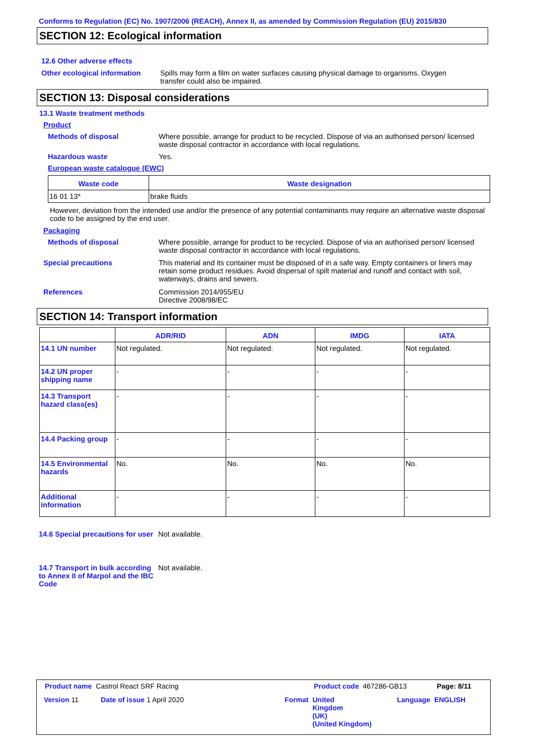Conforms to Regulation (EC) No. 1907/2006 (REACH), Annex II, as amended by Commission Regulation (EU) 2015/830
SECTION 12: Ecological information
12.6 Other adverse effects
Other ecological information
Spills may form a film on water surfaces causing physical damage to organisms. Oxygen transfer could also be impaired.
SECTION 13: Disposal considerations
13.1 Waste treatment methods
Product
Methods of disposal Where possible, arrange for product to be recycled. Dispose of via an authorised person/ licensed waste disposal contractor in accordance with local regulations.
Hazardous waste Yes.
European waste catalogue (EWC)
| Waste code | Waste designation |
| --- | --- |
| 16 01 13* | brake fluids |
However, deviation from the intended use and/or the presence of any potential contaminants may require an alternative waste disposal code to be assigned by the end user.
Packaging
Methods of disposal Where possible, arrange for product to be recycled. Dispose of via an authorised person/ licensed waste disposal contractor in accordance with local regulations.
Special precautions This material and its container must be disposed of in a safe way. Empty containers or liners may retain some product residues. Avoid dispersal of spilt material and runoff and contact with soil, waterways, drains and sewers.
References Commission 2014/955/EU
Directive 2008/98/EC
SECTION 14: Transport information
| | ADR/RID | ADN | IMDG | IATA |
| --- | --- | --- | --- | --- |
| 14.1 UN number | Not regulated. | Not regulated. | Not regulated. | Not regulated. |
| 14.2 UN proper shipping name | - | - | - | - |
| 14.3 Transport hazard class(es) | - | - | - | - |
| 14.4 Packing group | - | - | - | - |
| 14.5 Environmental hazards | No. | No. | No. | No. |
| Additional information | - | - | - | - |
14.6 Special precautions for user
Not available.
14.7 Transport in bulk according to Annex II of Marpol and the IBC Code
Not available.
Product name Castrol React SRF Racing
Product code 467286-GB13 Page: 8/11
Version 11 Date of issue 1 April 2020
Format United
Kingdom
(UK)
(United Kingdom)
Language ENGLISH